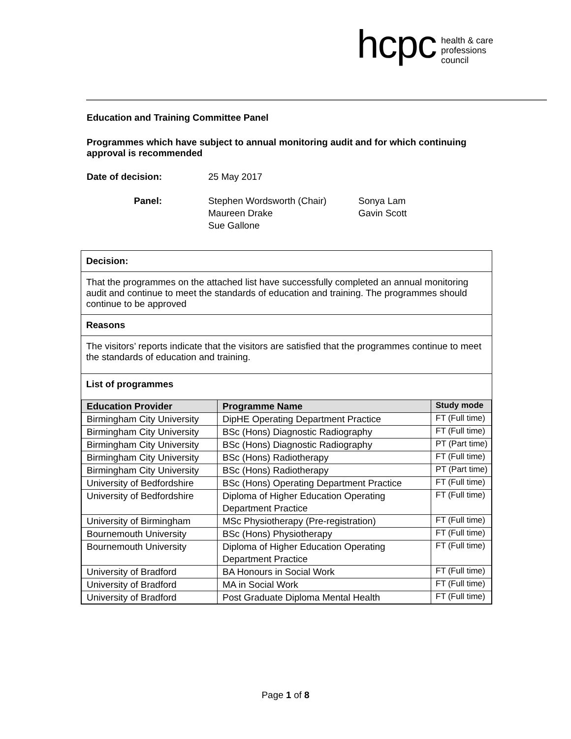hcpc health & care
professions
council
Education and Training Committee Panel
Programmes which have subject to annual monitoring audit and for which continuing approval is recommended
Date of decision: 25 May 2017
Panel: Stephen Wordsworth (Chair)
Maureen Drake
Sue Gallone Sonya Lam
Gavin Scott
Decision:
That the programmes on the attached list have successfully completed an annual monitoring audit and continue to meet the standards of education and training. The programmes should continue to be approved
Reasons
The visitors’ reports indicate that the visitors are satisfied that the programmes continue to meet the standards of education and training.
List of programmes
| Education Provider | Programme Name | Study mode |
| --- | --- | --- |
| Birmingham City University | DipHE Operating Department Practice | FT (Full time) |
| Birmingham City University | BSc (Hons) Diagnostic Radiography | FT (Full time) |
| Birmingham City University | BSc (Hons) Diagnostic Radiography | PT (Part time) |
| Birmingham City University | BSc (Hons) Radiotherapy | FT (Full time) |
| Birmingham City University | BSc (Hons) Radiotherapy | PT (Part time) |
| University of Bedfordshire | BSc (Hons) Operating Department Practice | FT (Full time) |
| University of Bedfordshire | Diploma of Higher Education Operating Department Practice | FT (Full time) |
| University of Birmingham | MSc Physiotherapy (Pre-registration) | FT (Full time) |
| Bournemouth University | BSc (Hons) Physiotherapy | FT (Full time) |
| Bournemouth University | Diploma of Higher Education Operating Department Practice | FT (Full time) |
| University of Bradford | BA Honours in Social Work | FT (Full time) |
| University of Bradford | MA in Social Work | FT (Full time) |
| University of Bradford | Post Graduate Diploma Mental Health | FT (Full time) |
Page 1 of 8